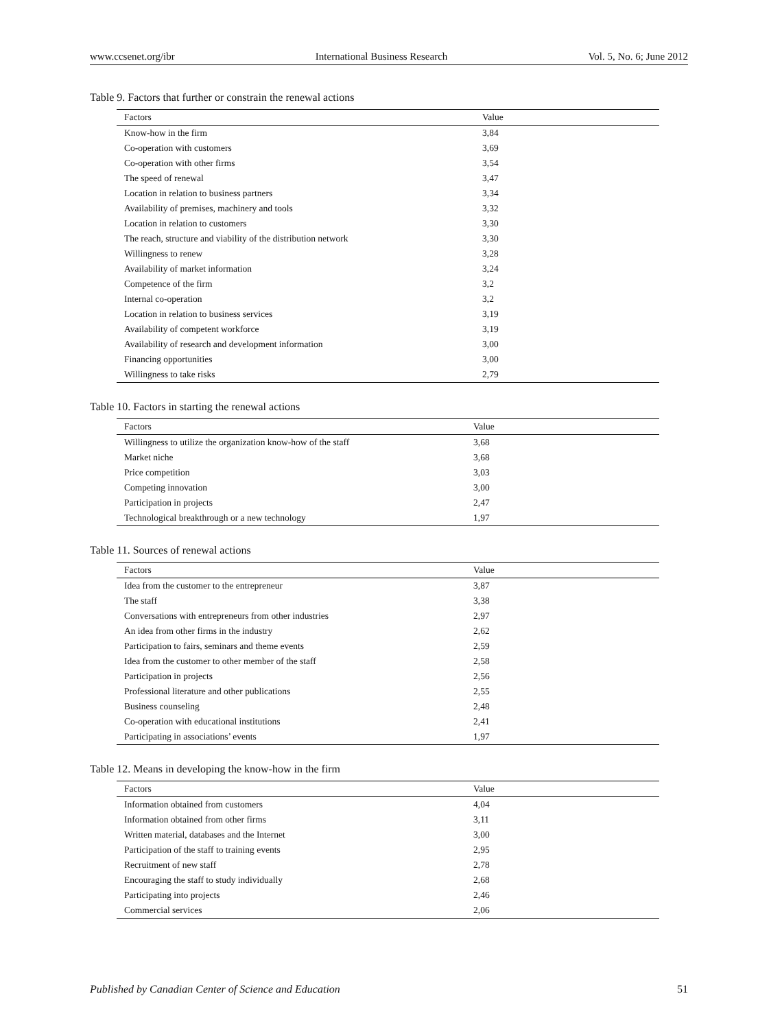www.ccsenet.org/ibr International Business Research Vol. 5, No. 6; June 2012
Table 9. Factors that further or constrain the renewal actions
| Factors | Value |
| --- | --- |
| Know-how in the firm | 3,84 |
| Co-operation with customers | 3,69 |
| Co-operation with other firms | 3,54 |
| The speed of renewal | 3,47 |
| Location in relation to business partners | 3,34 |
| Availability of premises, machinery and tools | 3,32 |
| Location in relation to customers | 3,30 |
| The reach, structure and viability of the distribution network | 3,30 |
| Willingness to renew | 3,28 |
| Availability of market information | 3,24 |
| Competence of the firm | 3,2 |
| Internal co-operation | 3,2 |
| Location in relation to business services | 3,19 |
| Availability of competent workforce | 3,19 |
| Availability of research and development information | 3,00 |
| Financing opportunities | 3,00 |
| Willingness to take risks | 2,79 |
Table 10. Factors in starting the renewal actions
| Factors | Value |
| --- | --- |
| Willingness to utilize the organization know-how of the staff | 3,68 |
| Market niche | 3,68 |
| Price competition | 3,03 |
| Competing innovation | 3,00 |
| Participation in projects | 2,47 |
| Technological breakthrough or a new technology | 1,97 |
Table 11. Sources of renewal actions
| Factors | Value |
| --- | --- |
| Idea from the customer to the entrepreneur | 3,87 |
| The staff | 3,38 |
| Conversations with entrepreneurs from other industries | 2,97 |
| An idea from other firms in the industry | 2,62 |
| Participation to fairs, seminars and theme events | 2,59 |
| Idea from the customer to other member of the staff | 2,58 |
| Participation in projects | 2,56 |
| Professional literature and other publications | 2,55 |
| Business counseling | 2,48 |
| Co-operation with educational institutions | 2,41 |
| Participating in associations’ events | 1,97 |
Table 12. Means in developing the know-how in the firm
| Factors | Value |
| --- | --- |
| Information obtained from customers | 4,04 |
| Information obtained from other firms | 3,11 |
| Written material, databases and the Internet | 3,00 |
| Participation of the staff to training events | 2,95 |
| Recruitment of new staff | 2,78 |
| Encouraging the staff to study individually | 2,68 |
| Participating into projects | 2,46 |
| Commercial services | 2,06 |
Published by Canadian Center of Science and Education 51